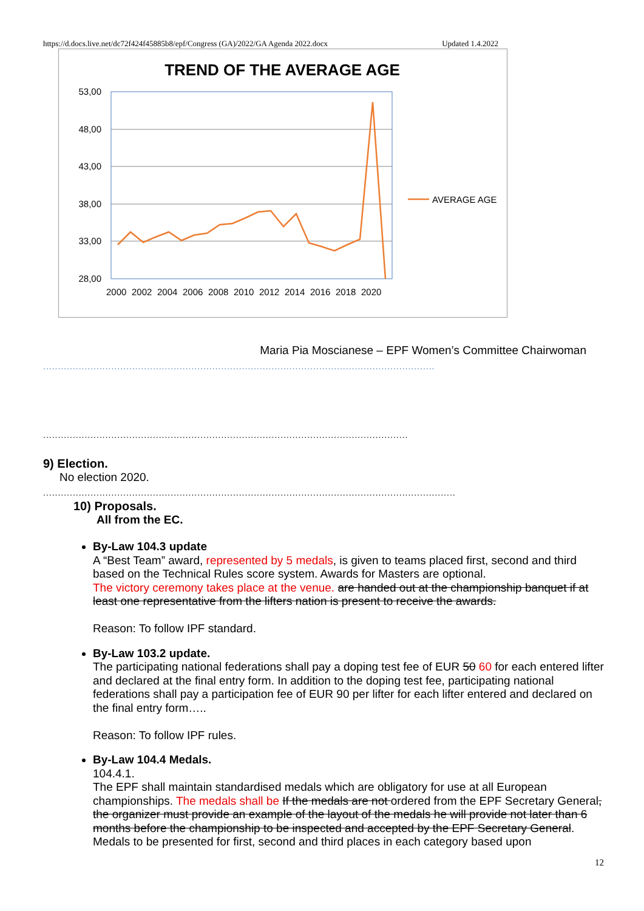https://d.docs.live.net/dc72f424f45885b8/epf/Congress (GA)/2022/GA Agenda 2022.docx Updated 1.4.2022
TREND OF THE AVERAGE AGE
53,00
48,00
43,00
38,00
33,00
28,00
2000
2002
2004
2006
2008
2010
2012
2014
2016
2018
2020
AVERAGE AGE
Maria Pia Moscianese – EPF Women’s Committee Chairwoman
....................................................................................................................................
...........................................................................................................................
9) Election.
No election 2020.
...........................................................................................................................................
10) Proposals.
All from the EC.
By-Law 104.3 update
A “Best Team” award, represented by 5 medals, is given to teams placed first, second and third based on the Technical Rules score system. Awards for Masters are optional.
The victory ceremony takes place at the venue. are handed out at the championship banquet if at least one representative from the lifters nation is present to receive the awards.
Reason: To follow IPF standard.
By-Law 103.2 update.
The participating national federations shall pay a doping test fee of EUR 50 60 for each entered lifter and declared at the final entry form. In addition to the doping test fee, participating national federations shall pay a participation fee of EUR 90 per lifter for each lifter entered and declared on the final entry form…..
Reason: To follow IPF rules.
By-Law 104.4 Medals.
104.4.1.
The EPF shall maintain standardised medals which are obligatory for use at all European championships. The medals shall be If the medals are not ordered from the EPF Secretary General, the organizer must provide an example of the layout of the medals he will provide not later than 6 months before the championship to be inspected and accepted by the EPF Secretary General. Medals to be presented for first, second and third places in each category based upon
12